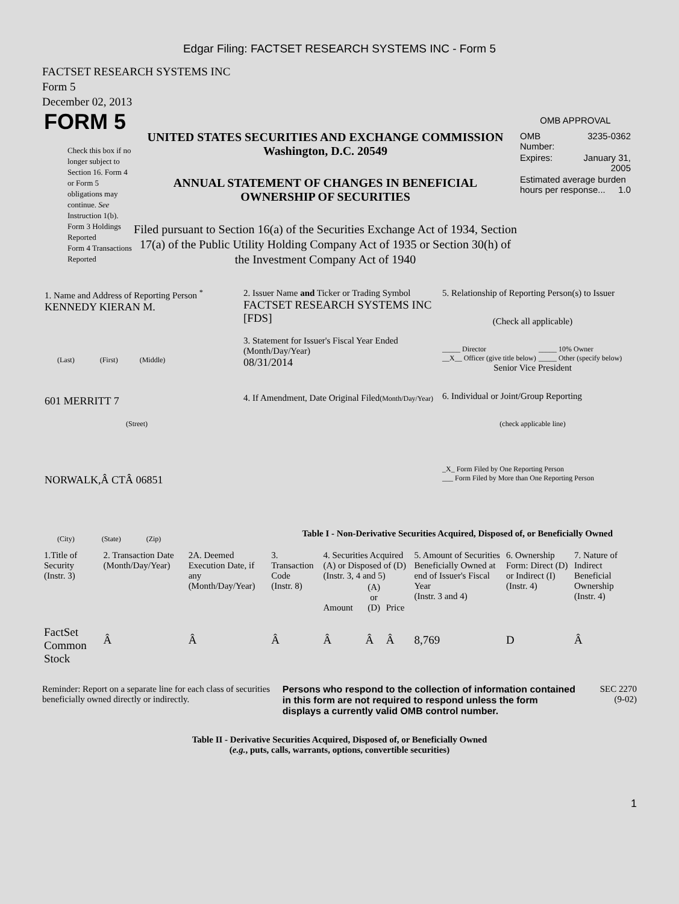Edgar Filing: FACTSET RESEARCH SYSTEMS INC - Form 5
FACTSET RESEARCH SYSTEMS INC
Form 5
December 02, 2013
FORM 5
Check this box if no longer subject to Section 16. Form 4 or Form 5 obligations may continue. See Instruction 1(b).
Form 3 Holdings Reported
Form 4 Transactions Reported
UNITED STATES SECURITIES AND EXCHANGE COMMISSION
Washington, D.C. 20549
ANNUAL STATEMENT OF CHANGES IN BENEFICIAL
OWNERSHIP OF SECURITIES
Filed pursuant to Section 16(a) of the Securities Exchange Act of 1934, Section 17(a) of the Public Utility Holding Company Act of 1935 or Section 30(h) of the Investment Company Act of 1940
OMB APPROVAL
| OMB Number: | 3235-0362 |
| Expires: | January 31, 2005 |
| Estimated average burden hours per response... 1.0 | |
1. Name and Address of Reporting Person <sup>*</sup>
KENNEDY KIERAN M.
(Last) (First) (Middle)
601 MERRITT 7
(Street)
NORWALK,Â CTÂ 06851
(City) (State) (Zip)
2. Issuer Name and Ticker or Trading Symbol
FACTSET RESEARCH SYSTEMS INC [FDS]
3. Statement for Issuer's Fiscal Year Ended
(Month/Day/Year)
08/31/2014
4. If Amendment, Date Original Filed(Month/Day/Year)
5. Relationship of Reporting Person(s) to Issuer
(Check all applicable)
_____ Director
__X__ Officer (give title below)
_____ 10% Owner
_____ Other (specify below)
Senior Vice President
6. Individual or Joint/Group Reporting
(check applicable line)
_X_ Form Filed by One Reporting Person
___ Form Filed by More than One Reporting Person
Table I - Non-Derivative Securities Acquired, Disposed of, or Beneficially Owned
| 1.Title of Security (Instr. 3) | 2. Transaction Date (Month/Day/Year) | 2A. Deemed Execution Date, if any (Month/Day/Year) | 3. Transaction Code (Instr. 8) | 4. Securities Acquired (A) or Disposed of (D) (Instr. 3, 4 and 5) | | | 5. Amount of Securities Beneficially Owned at end of Issuer's Fiscal Year (Instr. 3 and 4) | 6. Ownership Form: Direct (D) or Indirect (I) (Instr. 4) | 7. Nature of Indirect Beneficial Ownership (Instr. 4) |
| --- | --- | --- | --- | --- | --- | --- | --- | --- | --- |
| | | | | Amount | (A) or (D) | Price | | | |
| FactSet Common Stock | Â | Â | Â | Â | Â | Â | 8,769 | D | Â |
Reminder: Report on a separate line for each class of securities beneficially owned directly or indirectly.
Persons who respond to the collection of information contained in this form are not required to respond unless the form displays a currently valid OMB control number.
SEC 2270
(9-02)
Table II - Derivative Securities Acquired, Disposed of, or Beneficially Owned
(e.g., puts, calls, warrants, options, convertible securities)
1